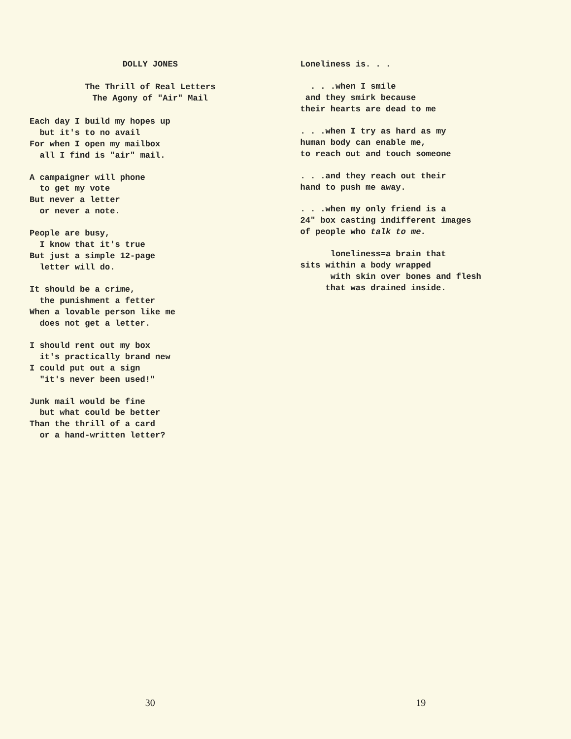DOLLY JONES
The Thrill of Real Letters
The Agony of "Air" Mail
Each day I build my hopes up but it's to no avail For when I open my mailbox all I find is "air" mail.
A campaigner will phone to get my vote But never a letter or never a note.
People are busy, I know that it's true But just a simple 12-page letter will do.
It should be a crime, the punishment a fetter When a lovable person like me does not get a letter.
I should rent out my box it's practically brand new I could put out a sign "it's never been used!"
Junk mail would be fine but what could be better Than the thrill of a card or a hand-written letter?
30
Loneliness is. . .
. . .when I smile and they smirk because their hearts are dead to me
. . .when I try as hard as my human body can enable me, to reach out and touch someone
. . .and they reach out their hand to push me away.
. . .when my only friend is a 24" box casting indifferent images of people who talk to me.
loneliness=a brain that sits within a body wrapped with skin over bones and flesh that was drained inside.
19